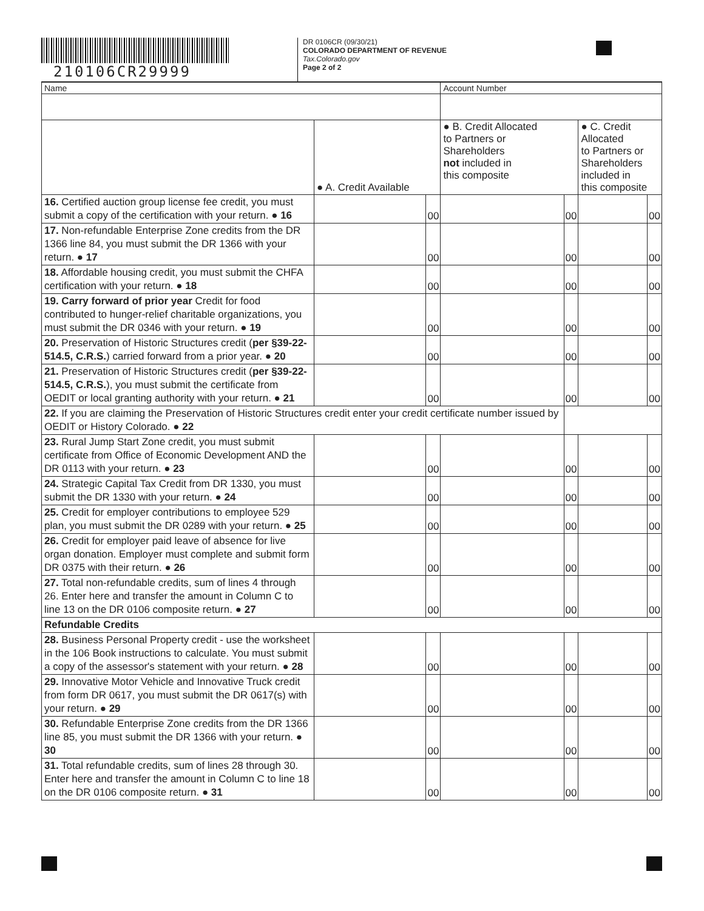210106CR29999
DR 0106CR (09/30/21)
COLORADO DEPARTMENT OF REVENUE
Tax.Colorado.gov
Page 2 of 2
| Name | | | Account Number | | | |
| | ● A. Credit Available | | ● B. Credit Allocated to Partners or Shareholders not included in this composite | | ● C. Credit Allocated to Partners or Shareholders included in this composite | |
| 16. Certified auction group license fee credit, you must submit a copy of the certification with your return. ● 16 | | 00 | | 00 | | 00 |
| 17. Non-refundable Enterprise Zone credits from the DR 1366 line 84, you must submit the DR 1366 with your return. ● 17 | | 00 | | 00 | | 00 |
| 18. Affordable housing credit, you must submit the CHFA certification with your return. ● 18 | | 00 | | 00 | | 00 |
| 19. Carry forward of prior year Credit for food contributed to hunger-relief charitable organizations, you must submit the DR 0346 with your return. ● 19 | | 00 | | 00 | | 00 |
| 20. Preservation of Historic Structures credit ( per §39-22-514.5, C.R.S. ) carried forward from a prior year. ● 20 | | 00 | | 00 | | 00 |
| 21. Preservation of Historic Structures credit ( per §39-22-514.5, C.R.S. ), you must submit the certificate from OEDIT or local granting authority with your return. ● 21 | | 00 | | 00 | | 00 |
| 22. If you are claiming the Preservation of Historic Structures credit enter your credit certificate number issued by OEDIT or History Colorado. ● 22 | | | | | | |
| 23. Rural Jump Start Zone credit, you must submit certificate from Office of Economic Development AND the DR 0113 with your return. ● 23 | | 00 | | 00 | | 00 |
| 24. Strategic Capital Tax Credit from DR 1330, you must submit the DR 1330 with your return. ● 24 | | 00 | | 00 | | 00 |
| 25. Credit for employer contributions to employee 529 plan, you must submit the DR 0289 with your return. ● 25 | | 00 | | 00 | | 00 |
| 26. Credit for employer paid leave of absence for live organ donation. Employer must complete and submit form DR 0375 with their return. ● 26 | | 00 | | 00 | | 00 |
| 27. Total non-refundable credits, sum of lines 4 through 26. Enter here and transfer the amount in Column C to line 13 on the DR 0106 composite return. ● 27 | | 00 | | 00 | | 00 |
| Refundable Credits | | | | | | |
| 28. Business Personal Property credit - use the worksheet in the 106 Book instructions to calculate. You must submit a copy of the assessor's statement with your return. ● 28 | | 00 | | 00 | | 00 |
| 29. Innovative Motor Vehicle and Innovative Truck credit from form DR 0617, you must submit the DR 0617(s) with your return. ● 29 | | 00 | | 00 | | 00 |
| 30. Refundable Enterprise Zone credits from the DR 1366 line 85, you must submit the DR 1366 with your return. ● 30 | | 00 | | 00 | | 00 |
| 31. Total refundable credits, sum of lines 28 through 30. Enter here and transfer the amount in Column C to line 18 on the DR 0106 composite return. ● 31 | | 00 | | 00 | | 00 |